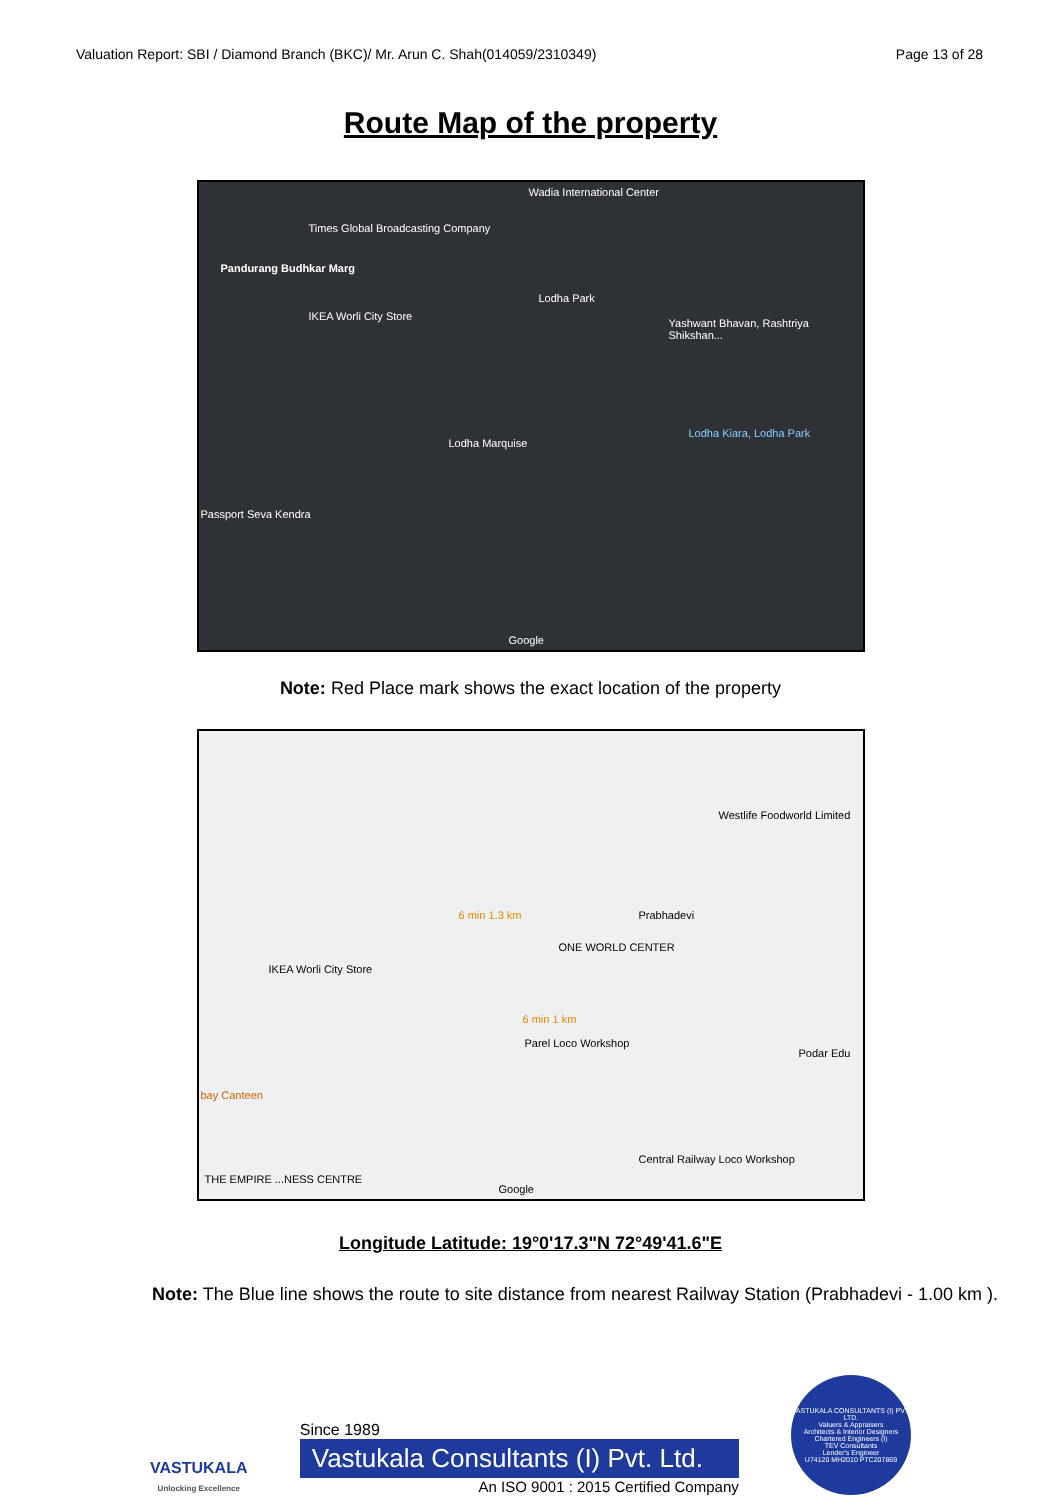Valuation Report: SBI / Diamond Branch (BKC)/ Mr. Arun C. Shah(014059/2310349) Page 13 of 28
Route Map of the property
Wadia International Center
Times Global Broadcasting Company
Pandurang Budhkar Marg
Lodha Park
IKEA Worli City Store
Yashwant Bhavan, Rashtriya Shikshan...
Lodha Marquise
Lodha Kiara, Lodha Park
Passport Seva Kendra
Google
Note: Red Place mark shows the exact location of the property
Westlife Foodworld Limited
Prabhadevi
ONE WORLD CENTER
6 min 1.3 km
IKEA Worli City Store
6 min 1 km
Parel Loco Workshop
bay Canteen
Podar Edu
Central Railway Loco Workshop
THE EMPIRE ...NESS CENTRE
Google
Longitude Latitude: 19°0'17.3"N 72°49'41.6"E
Note: The Blue line shows the route to site distance from nearest Railway Station (Prabhadevi - 1.00 km ).
VASTUKALA
Unlocking Excellence
Since 1989
Vastukala Consultants (I) Pvt. Ltd.
An ISO 9001 : 2015 Certified Company
VASTUKALA CONSULTANTS (I) PVT. LTD.
Valuers & Appraisers
Architects & Interior Designers
Chartered Engineers (I)
TEV Consultants
Lender's Engineer
U74120 MH2010 PTC207869